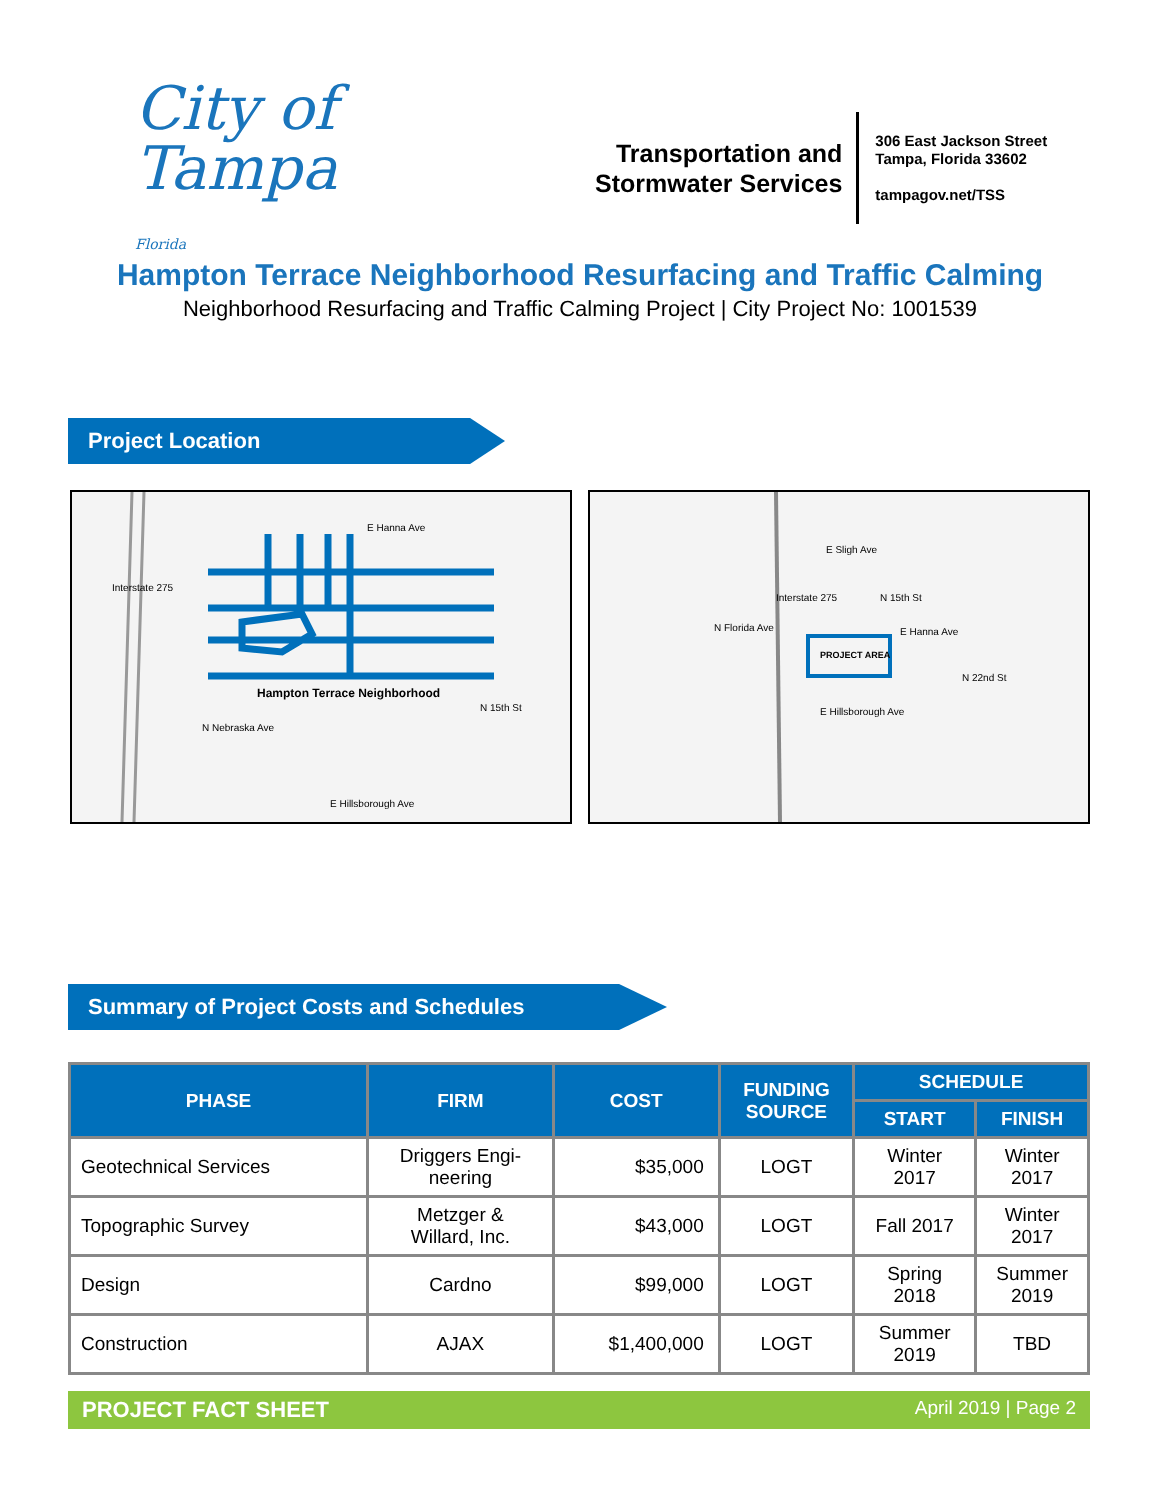City of
Tampa
Florida
Transportation and
Stormwater Services
306 East Jackson Street
Tampa, Florida 33602
tampagov.net/TSS
Hampton Terrace Neighborhood Resurfacing and Traffic Calming
Neighborhood Resurfacing and Traffic Calming Project | City Project No: 1001539
Project Location
E Hanna Ave
Hampton Terrace Neighborhood
E Hillsborough Ave
Interstate 275
N Nebraska Ave
N 15th St
E Sligh Ave
E Hanna Ave
PROJECT AREA
E Hillsborough Ave
N Florida Ave
Interstate 275 N 15th St
N 22nd St
Summary of Project Costs and Schedules
| PHASE | FIRM | COST | FUNDING SOURCE | SCHEDULE | |
| --- | --- | --- | --- | --- | --- |
| | | | | START | FINISH |
| Geotechnical Services | Driggers Engi- neering | $35,000 | LOGT | Winter 2017 | Winter 2017 |
| Topographic Survey | Metzger & Willard, Inc. | $43,000 | LOGT | Fall 2017 | Winter 2017 |
| Design | Cardno | $99,000 | LOGT | Spring 2018 | Summer 2019 |
| Construction | AJAX | $1,400,000 | LOGT | Summer 2019 | TBD |
PROJECT FACT SHEET April 2019 | Page 2